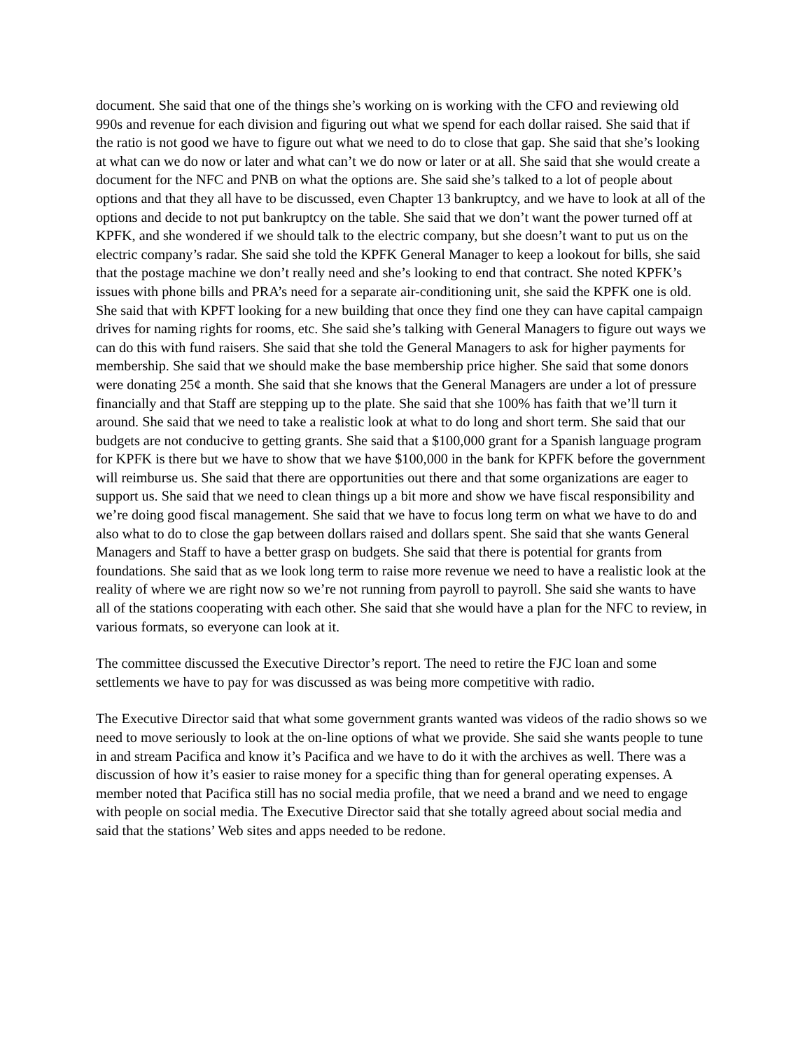document. She said that one of the things she’s working on is working with the CFO and reviewing old 990s and revenue for each division and figuring out what we spend for each dollar raised. She said that if the ratio is not good we have to figure out what we need to do to close that gap. She said that she’s looking at what can we do now or later and what can’t we do now or later or at all. She said that she would create a document for the NFC and PNB on what the options are. She said she’s talked to a lot of people about options and that they all have to be discussed, even Chapter 13 bankruptcy, and we have to look at all of the options and decide to not put bankruptcy on the table. She said that we don’t want the power turned off at KPFK, and she wondered if we should talk to the electric company, but she doesn’t want to put us on the electric company’s radar. She said she told the KPFK General Manager to keep a lookout for bills, she said that the postage machine we don’t really need and she’s looking to end that contract. She noted KPFK’s issues with phone bills and PRA’s need for a separate air-conditioning unit, she said the KPFK one is old. She said that with KPFT looking for a new building that once they find one they can have capital campaign drives for naming rights for rooms, etc. She said she’s talking with General Managers to figure out ways we can do this with fund raisers. She said that she told the General Managers to ask for higher payments for membership. She said that we should make the base membership price higher. She said that some donors were donating 25¢ a month. She said that she knows that the General Managers are under a lot of pressure financially and that Staff are stepping up to the plate. She said that she 100% has faith that we’ll turn it around. She said that we need to take a realistic look at what to do long and short term. She said that our budgets are not conducive to getting grants. She said that a $100,000 grant for a Spanish language program for KPFK is there but we have to show that we have $100,000 in the bank for KPFK before the government will reimburse us. She said that there are opportunities out there and that some organizations are eager to support us. She said that we need to clean things up a bit more and show we have fiscal responsibility and we’re doing good fiscal management. She said that we have to focus long term on what we have to do and also what to do to close the gap between dollars raised and dollars spent. She said that she wants General Managers and Staff to have a better grasp on budgets. She said that there is potential for grants from foundations. She said that as we look long term to raise more revenue we need to have a realistic look at the reality of where we are right now so we’re not running from payroll to payroll. She said she wants to have all of the stations cooperating with each other. She said that she would have a plan for the NFC to review, in various formats, so everyone can look at it.
The committee discussed the Executive Director’s report. The need to retire the FJC loan and some settlements we have to pay for was discussed as was being more competitive with radio.
The Executive Director said that what some government grants wanted was videos of the radio shows so we need to move seriously to look at the on-line options of what we provide. She said she wants people to tune in and stream Pacifica and know it’s Pacifica and we have to do it with the archives as well. There was a discussion of how it’s easier to raise money for a specific thing than for general operating expenses. A member noted that Pacifica still has no social media profile, that we need a brand and we need to engage with people on social media. The Executive Director said that she totally agreed about social media and said that the stations’ Web sites and apps needed to be redone.